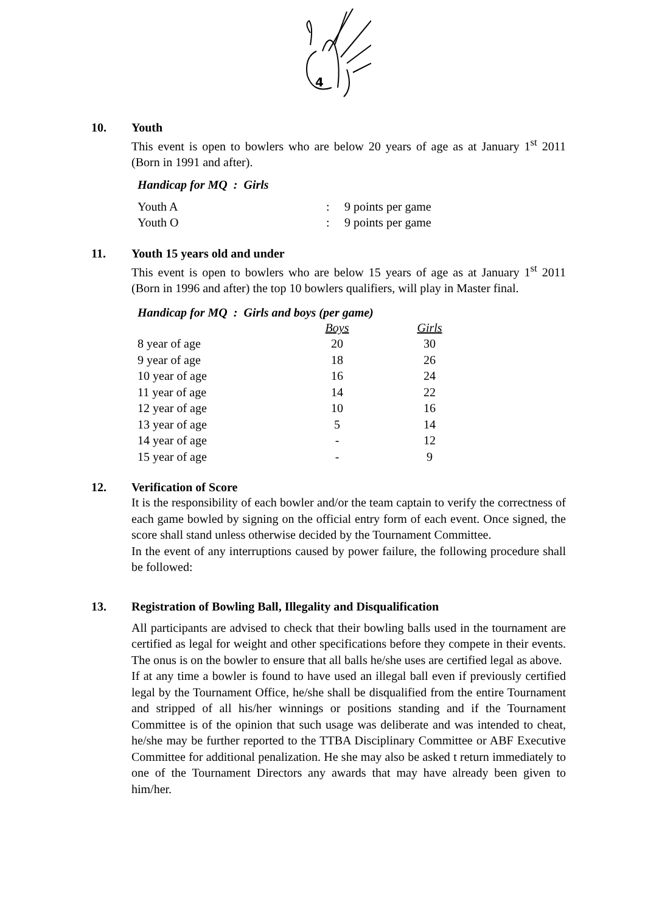4
10. Youth
This event is open to bowlers who are below 20 years of age as at January 1<sup>st</sup> 2011 (Born in 1991 and after).
Handicap for MQ : Girls
| Youth A | : | 9 points per game |
| Youth O | : | 9 points per game |
11. Youth 15 years old and under
This event is open to bowlers who are below 15 years of age as at January 1<sup>st</sup> 2011 (Born in 1996 and after) the top 10 bowlers qualifiers, will play in Master final.
Handicap for MQ : Girls and boys (per game)
| | Boys | Girls |
| --- | --- | --- |
| 8 year of age | 20 | 30 |
| 9 year of age | 18 | 26 |
| 10 year of age | 16 | 24 |
| 11 year of age | 14 | 22 |
| 12 year of age | 10 | 16 |
| 13 year of age | 5 | 14 |
| 14 year of age | - | 12 |
| 15 year of age | - | 9 |
12. Verification of Score
It is the responsibility of each bowler and/or the team captain to verify the correctness of each game bowled by signing on the official entry form of each event. Once signed, the score shall stand unless otherwise decided by the Tournament Committee.
In the event of any interruptions caused by power failure, the following procedure shall be followed:
13. Registration of Bowling Ball, Illegality and Disqualification
All participants are advised to check that their bowling balls used in the tournament are certified as legal for weight and other specifications before they compete in their events. The onus is on the bowler to ensure that all balls he/she uses are certified legal as above.
If at any time a bowler is found to have used an illegal ball even if previously certified legal by the Tournament Office, he/she shall be disqualified from the entire Tournament and stripped of all his/her winnings or positions standing and if the Tournament Committee is of the opinion that such usage was deliberate and was intended to cheat, he/she may be further reported to the TTBA Disciplinary Committee or ABF Executive Committee for additional penalization. He she may also be asked t return immediately to one of the Tournament Directors any awards that may have already been given to him/her.